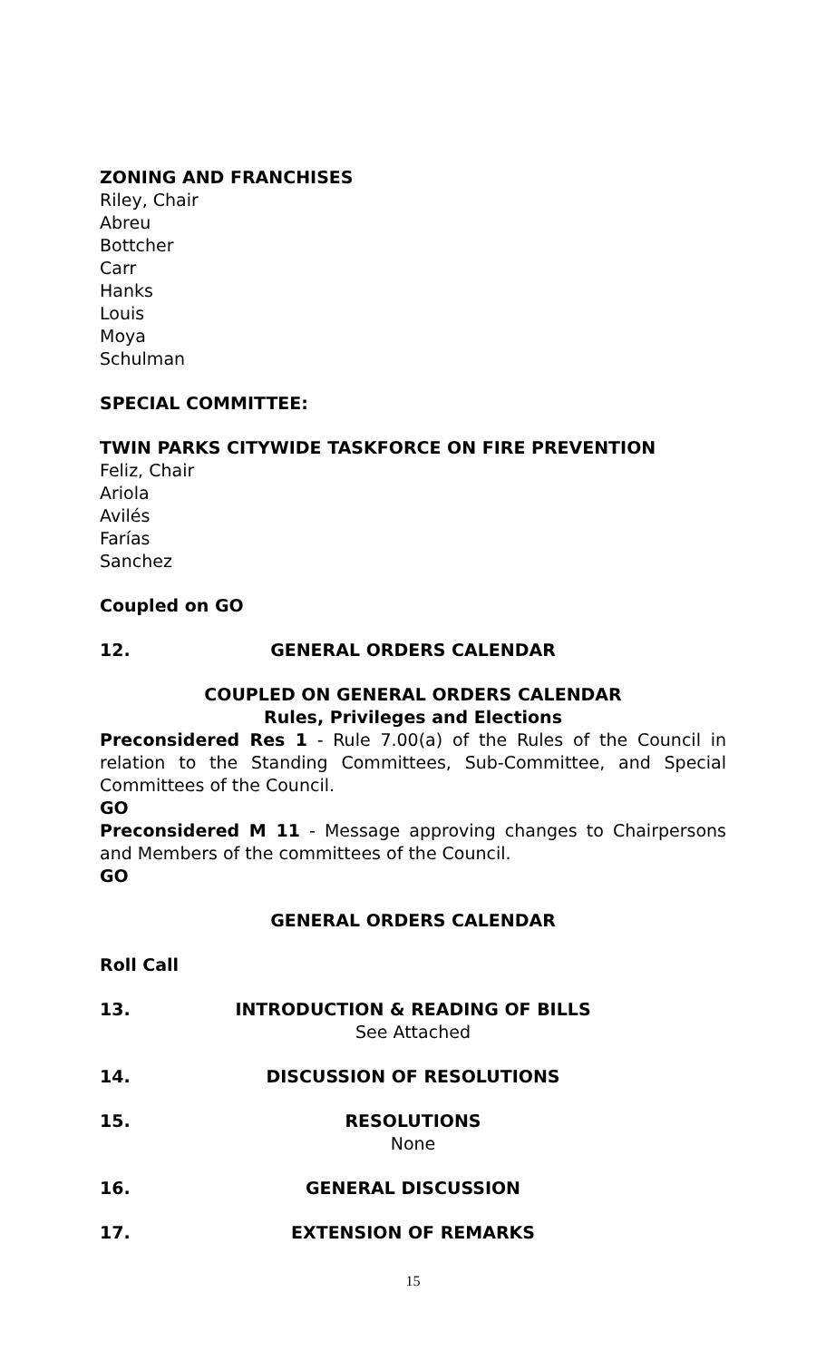ZONING AND FRANCHISES
Riley, Chair
Abreu
Bottcher
Carr
Hanks
Louis
Moya
Schulman
SPECIAL COMMITTEE:
TWIN PARKS CITYWIDE TASKFORCE ON FIRE PREVENTION
Feliz, Chair
Ariola
Avilés
Farías
Sanchez
Coupled on GO
12. GENERAL ORDERS CALENDAR
COUPLED ON GENERAL ORDERS CALENDAR
Rules, Privileges and Elections
Preconsidered Res 1 - Rule 7.00(a) of the Rules of the Council in relation to the Standing Committees, Sub-Committee, and Special Committees of the Council.
GO
Preconsidered M 11 - Message approving changes to Chairpersons and Members of the committees of the Council.
GO
GENERAL ORDERS CALENDAR
Roll Call
13. INTRODUCTION & READING OF BILLS
See Attached
14. DISCUSSION OF RESOLUTIONS
15. RESOLUTIONS
None
16. GENERAL DISCUSSION
17. EXTENSION OF REMARKS
15